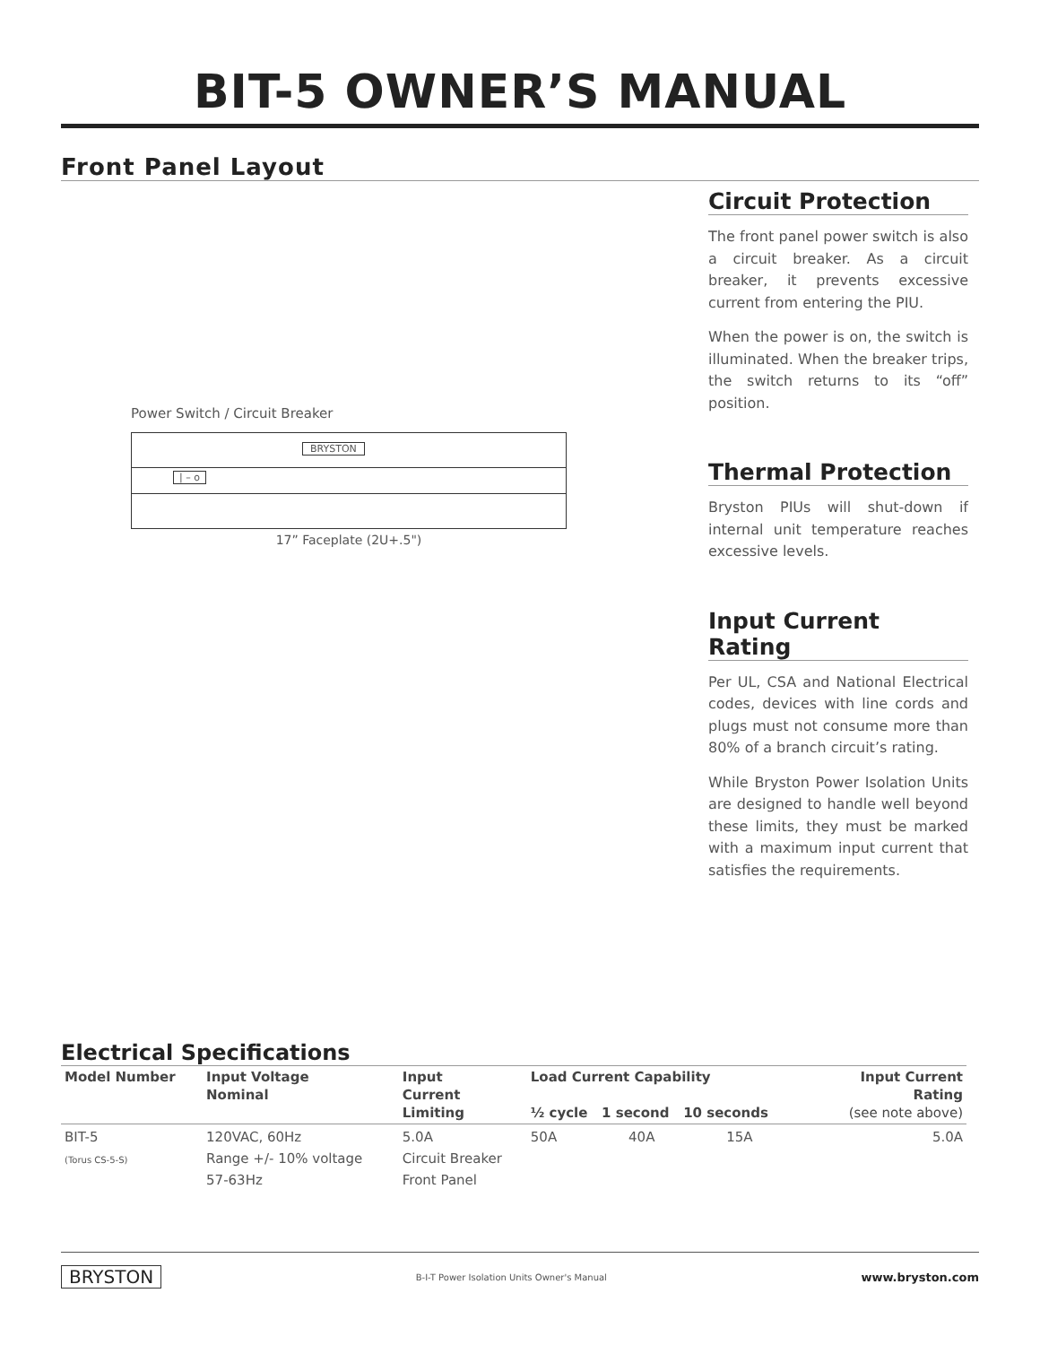BIT-5 OWNER’S MANUAL
Front Panel Layout
Power Switch / Circuit Breaker
BRYSTON
| – o
17” Faceplate (2U+.5")
Circuit Protection
The front panel power switch is also a circuit breaker. As a circuit breaker, it prevents excessive current from entering the PIU.
When the power is on, the switch is illuminated. When the breaker trips, the switch returns to its “off” position.
Thermal Protection
Bryston PIUs will shut-down if internal unit temperature reaches excessive levels.
Input Current Rating
Per UL, CSA and National Electrical codes, devices with line cords and plugs must not consume more than 80% of a branch circuit’s rating.
While Bryston Power Isolation Units are designed to handle well beyond these limits, they must be marked with a maximum input current that satisfies the requirements.
Electrical Specifications
| Model Number | Input Voltage Nominal | Input Current Limiting | Load Current Capability ½ cycle 1 second 10 seconds | | | Input Current Rating (see note above) |
| --- | --- | --- | --- | --- | --- | --- |
| BIT-5 (Torus CS-5-S) | 120VAC, 60Hz Range +/- 10% voltage 57-63Hz | 5.0A Circuit Breaker Front Panel | 50A | 40A | 15A | 5.0A |
BRYSTON B-I-T Power Isolation Units Owner's Manual www.bryston.com